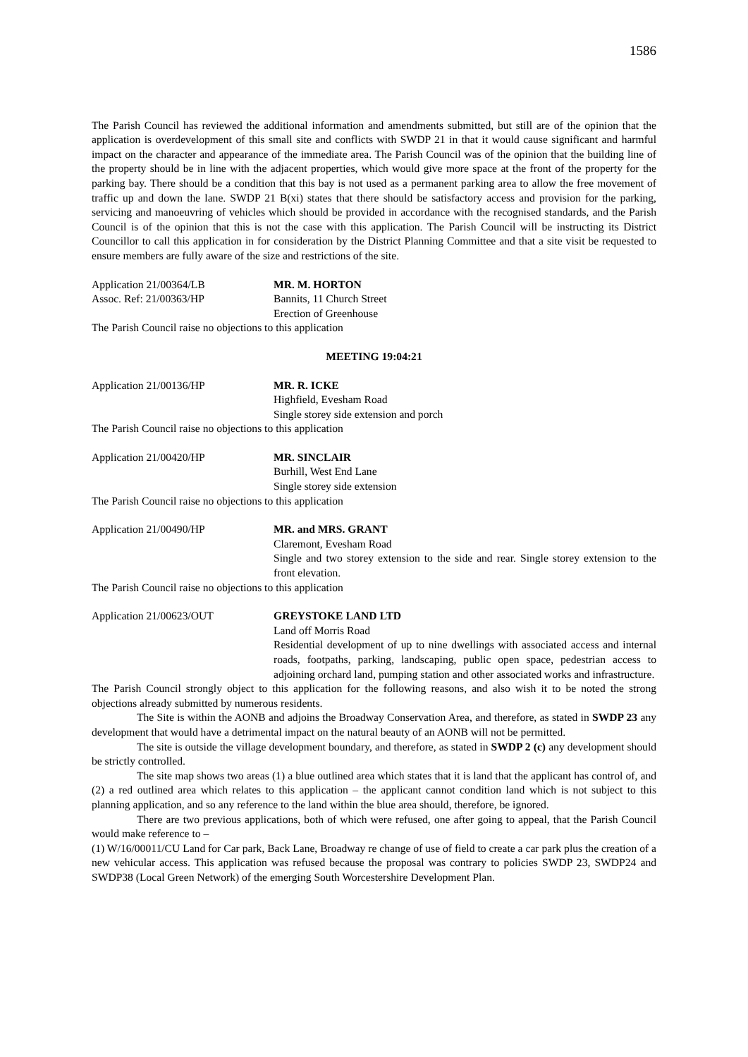1586
The Parish Council has reviewed the additional information and amendments submitted, but still are of the opinion that the application is overdevelopment of this small site and conflicts with SWDP 21 in that it would cause significant and harmful impact on the character and appearance of the immediate area. The Parish Council was of the opinion that the building line of the property should be in line with the adjacent properties, which would give more space at the front of the property for the parking bay. There should be a condition that this bay is not used as a permanent parking area to allow the free movement of traffic up and down the lane. SWDP 21 B(xi) states that there should be satisfactory access and provision for the parking, servicing and manoeuvring of vehicles which should be provided in accordance with the recognised standards, and the Parish Council is of the opinion that this is not the case with this application. The Parish Council will be instructing its District Councillor to call this application in for consideration by the District Planning Committee and that a site visit be requested to ensure members are fully aware of the size and restrictions of the site.
Application 21/00364/LB
Assoc. Ref: 21/00363/HP
MR. M. HORTON
Bannits, 11 Church Street
Erection of Greenhouse
The Parish Council raise no objections to this application
MEETING 19:04:21
Application 21/00136/HP MR. R. ICKE
Highfield, Evesham Road
Single storey side extension and porch
The Parish Council raise no objections to this application
Application 21/00420/HP MR. SINCLAIR
Burhill, West End Lane
Single storey side extension
The Parish Council raise no objections to this application
Application 21/00490/HP MR. and MRS. GRANT
Claremont, Evesham Road
Single and two storey extension to the side and rear. Single storey extension to the front elevation.
The Parish Council raise no objections to this application
Application 21/00623/OUT GREYSTOKE LAND LTD
Land off Morris Road
Residential development of up to nine dwellings with associated access and internal roads, footpaths, parking, landscaping, public open space, pedestrian access to adjoining orchard land, pumping station and other associated works and infrastructure.
The Parish Council strongly object to this application for the following reasons, and also wish it to be noted the strong objections already submitted by numerous residents.
The Site is within the AONB and adjoins the Broadway Conservation Area, and therefore, as stated in SWDP 23 any development that would have a detrimental impact on the natural beauty of an AONB will not be permitted.
The site is outside the village development boundary, and therefore, as stated in SWDP 2 (c) any development should be strictly controlled.
The site map shows two areas (1) a blue outlined area which states that it is land that the applicant has control of, and (2) a red outlined area which relates to this application – the applicant cannot condition land which is not subject to this planning application, and so any reference to the land within the blue area should, therefore, be ignored.
There are two previous applications, both of which were refused, one after going to appeal, that the Parish Council would make reference to –
(1) W/16/00011/CU Land for Car park, Back Lane, Broadway re change of use of field to create a car park plus the creation of a new vehicular access. This application was refused because the proposal was contrary to policies SWDP 23, SWDP24 and SWDP38 (Local Green Network) of the emerging South Worcestershire Development Plan.